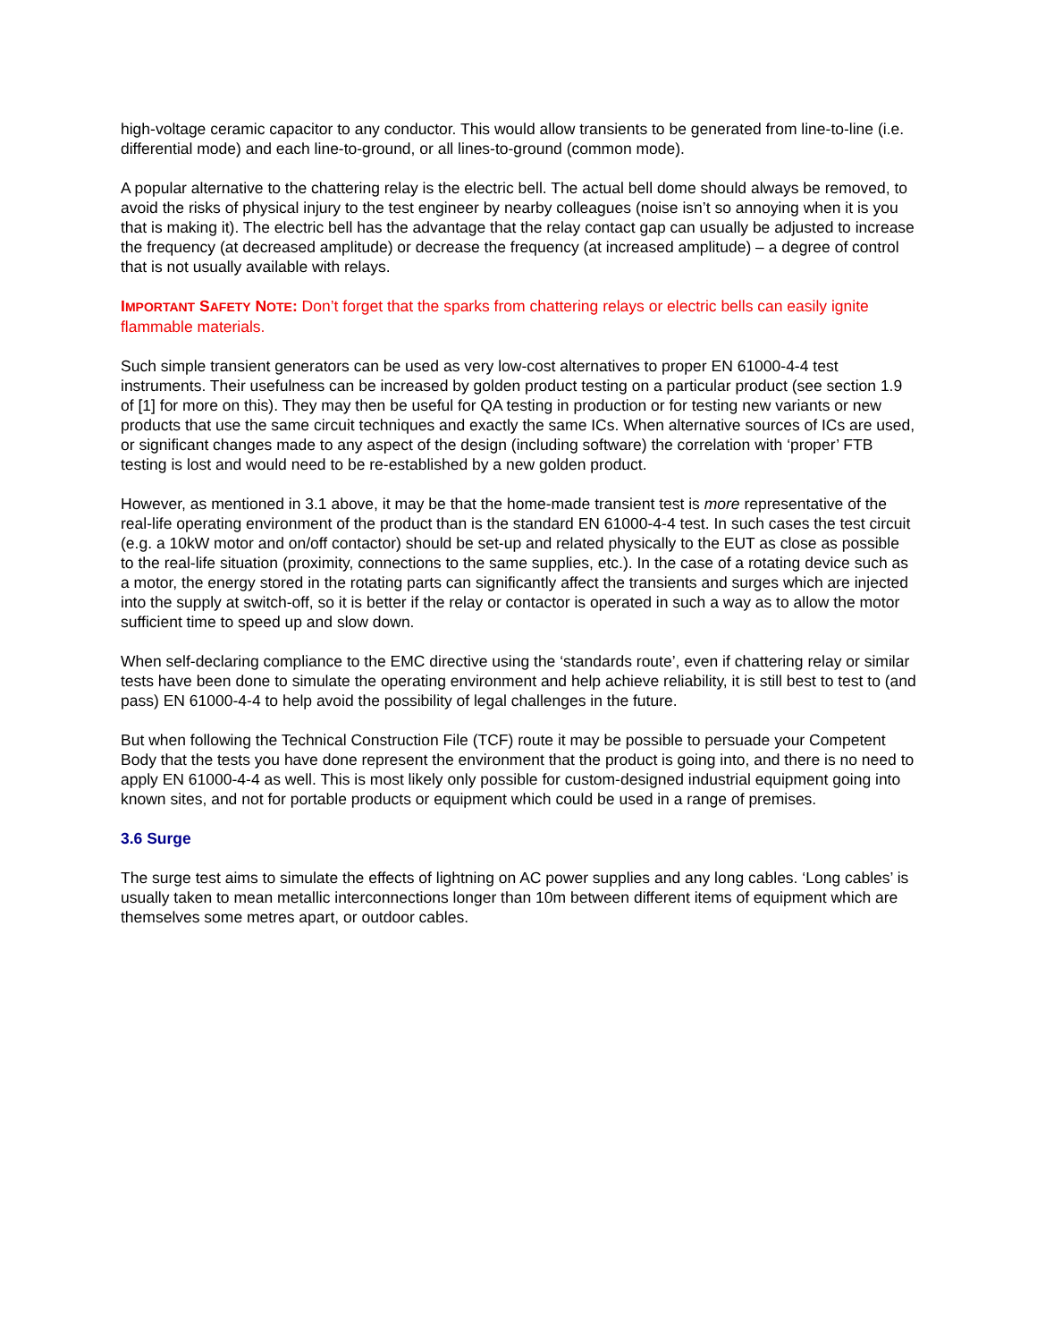high-voltage ceramic capacitor to any conductor. This would allow transients to be generated from line-to-line (i.e. differential mode) and each line-to-ground, or all lines-to-ground (common mode).
A popular alternative to the chattering relay is the electric bell. The actual bell dome should always be removed, to avoid the risks of physical injury to the test engineer by nearby colleagues (noise isn’t so annoying when it is you that is making it). The electric bell has the advantage that the relay contact gap can usually be adjusted to increase the frequency (at decreased amplitude) or decrease the frequency (at increased amplitude) – a degree of control that is not usually available with relays.
IMPORTANT SAFETY NOTE: Don’t forget that the sparks from chattering relays or electric bells can easily ignite flammable materials.
Such simple transient generators can be used as very low-cost alternatives to proper EN 61000-4-4 test instruments. Their usefulness can be increased by golden product testing on a particular product (see section 1.9 of [1] for more on this). They may then be useful for QA testing in production or for testing new variants or new products that use the same circuit techniques and exactly the same ICs. When alternative sources of ICs are used, or significant changes made to any aspect of the design (including software) the correlation with ‘proper’ FTB testing is lost and would need to be re-established by a new golden product.
However, as mentioned in 3.1 above, it may be that the home-made transient test is more representative of the real-life operating environment of the product than is the standard EN 61000-4-4 test. In such cases the test circuit (e.g. a 10kW motor and on/off contactor) should be set-up and related physically to the EUT as close as possible to the real-life situation (proximity, connections to the same supplies, etc.). In the case of a rotating device such as a motor, the energy stored in the rotating parts can significantly affect the transients and surges which are injected into the supply at switch-off, so it is better if the relay or contactor is operated in such a way as to allow the motor sufficient time to speed up and slow down.
When self-declaring compliance to the EMC directive using the ‘standards route’, even if chattering relay or similar tests have been done to simulate the operating environment and help achieve reliability, it is still best to test to (and pass) EN 61000-4-4 to help avoid the possibility of legal challenges in the future.
But when following the Technical Construction File (TCF) route it may be possible to persuade your Competent Body that the tests you have done represent the environment that the product is going into, and there is no need to apply EN 61000-4-4 as well. This is most likely only possible for custom-designed industrial equipment going into known sites, and not for portable products or equipment which could be used in a range of premises.
3.6 Surge
The surge test aims to simulate the effects of lightning on AC power supplies and any long cables. ‘Long cables’ is usually taken to mean metallic interconnections longer than 10m between different items of equipment which are themselves some metres apart, or outdoor cables.